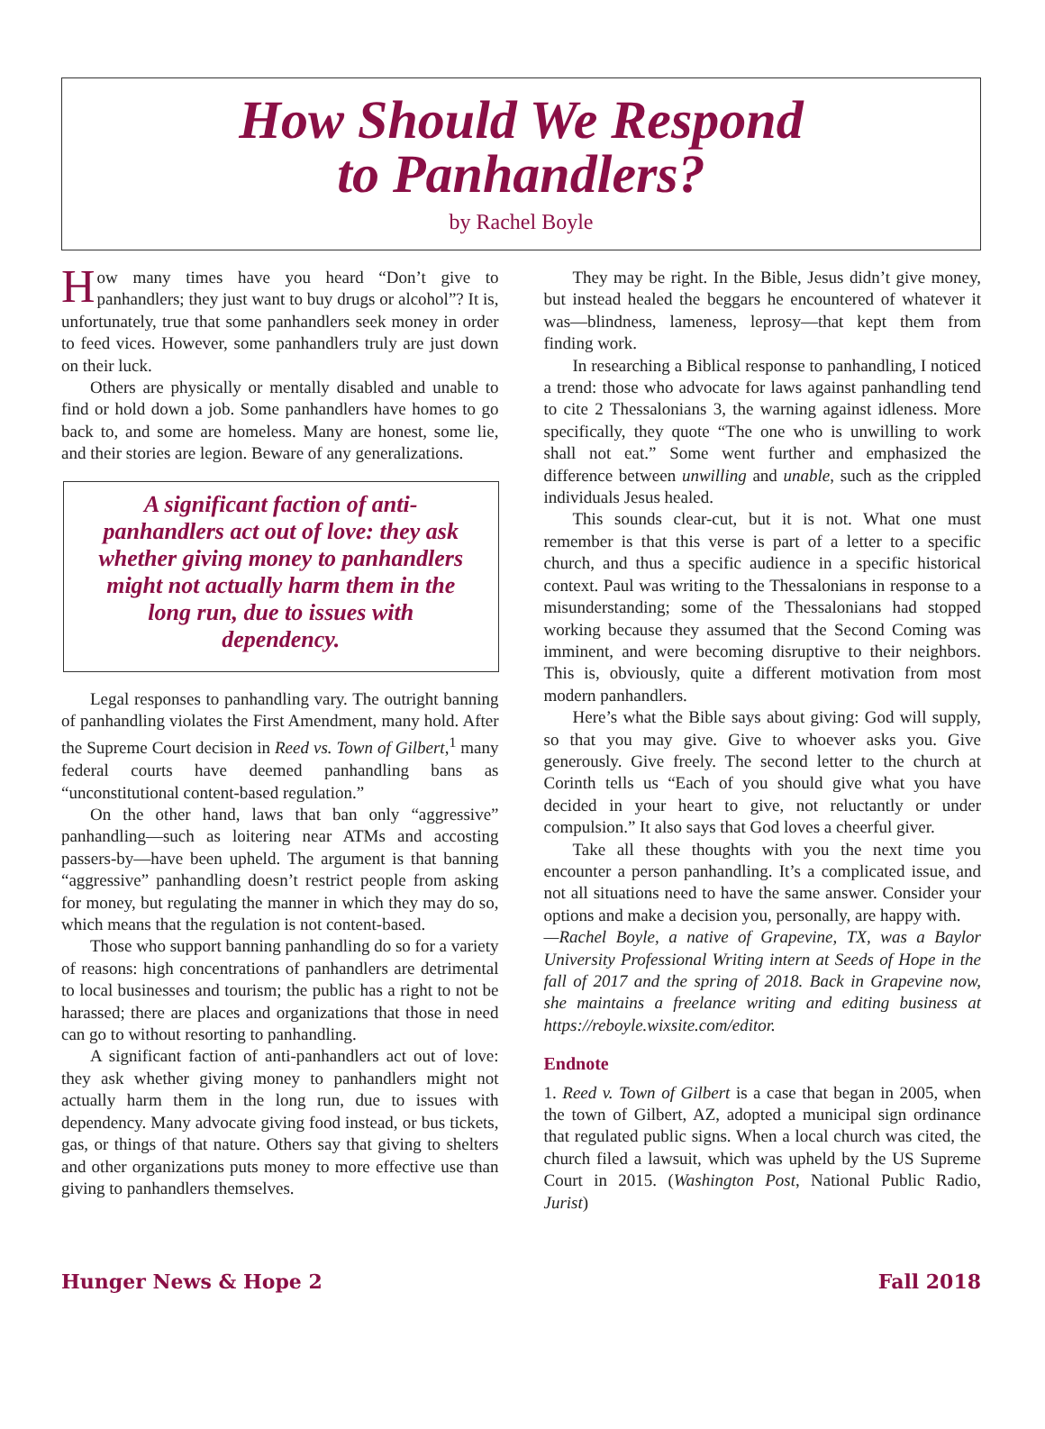How Should We Respond
to Panhandlers?
by Rachel Boyle
How many times have you heard “Don’t give to panhandlers; they just want to buy drugs or alcohol”? It is, unfortunately, true that some panhandlers seek money in order to feed vices. However, some panhandlers truly are just down on their luck.
Others are physically or mentally disabled and unable to find or hold down a job. Some panhandlers have homes to go back to, and some are homeless. Many are honest, some lie, and their stories are legion. Beware of any generalizations.
A significant faction of anti-panhandlers act out of love: they ask whether giving money to panhandlers might not actually harm them in the long run, due to issues with dependency.
Legal responses to panhandling vary. The outright banning of panhandling violates the First Amendment, many hold. After the Supreme Court decision in Reed vs. Town of Gilbert,<sup>1</sup> many federal courts have deemed panhandling bans as “unconstitutional content-based regulation.”
On the other hand, laws that ban only “aggressive” panhandling—such as loitering near ATMs and accosting passers-by—have been upheld. The argument is that banning “aggressive” panhandling doesn’t restrict people from asking for money, but regulating the manner in which they may do so, which means that the regulation is not content-based.
Those who support banning panhandling do so for a variety of reasons: high concentrations of panhandlers are detrimental to local businesses and tourism; the public has a right to not be harassed; there are places and organizations that those in need can go to without resorting to panhandling.
A significant faction of anti-panhandlers act out of love: they ask whether giving money to panhandlers might not actually harm them in the long run, due to issues with dependency. Many advocate giving food instead, or bus tickets, gas, or things of that nature. Others say that giving to shelters and other organizations puts money to more effective use than giving to panhandlers themselves.
They may be right. In the Bible, Jesus didn’t give money, but instead healed the beggars he encountered of whatever it was—blindness, lameness, leprosy—that kept them from finding work.
In researching a Biblical response to panhandling, I noticed a trend: those who advocate for laws against panhandling tend to cite 2 Thessalonians 3, the warning against idleness. More specifically, they quote “The one who is unwilling to work shall not eat.” Some went further and emphasized the difference between unwilling and unable, such as the crippled individuals Jesus healed.
This sounds clear-cut, but it is not. What one must remember is that this verse is part of a letter to a specific church, and thus a specific audience in a specific historical context. Paul was writing to the Thessalonians in response to a misunderstanding; some of the Thessalonians had stopped working because they assumed that the Second Coming was imminent, and were becoming disruptive to their neighbors. This is, obviously, quite a different motivation from most modern panhandlers.
Here’s what the Bible says about giving: God will supply, so that you may give. Give to whoever asks you. Give generously. Give freely. The second letter to the church at Corinth tells us “Each of you should give what you have decided in your heart to give, not reluctantly or under compulsion.” It also says that God loves a cheerful giver.
Take all these thoughts with you the next time you encounter a person panhandling. It’s a complicated issue, and not all situations need to have the same answer. Consider your options and make a decision you, personally, are happy with.
—Rachel Boyle, a native of Grapevine, TX, was a Baylor University Professional Writing intern at Seeds of Hope in the fall of 2017 and the spring of 2018. Back in Grapevine now, she maintains a freelance writing and editing business at https://reboyle.wixsite.com/editor.
Endnote
1. Reed v. Town of Gilbert is a case that began in 2005, when the town of Gilbert, AZ, adopted a municipal sign ordinance that regulated public signs. When a local church was cited, the church filed a lawsuit, which was upheld by the US Supreme Court in 2015. (Washington Post, National Public Radio, Jurist)
Hunger News & Hope 2 Fall 2018